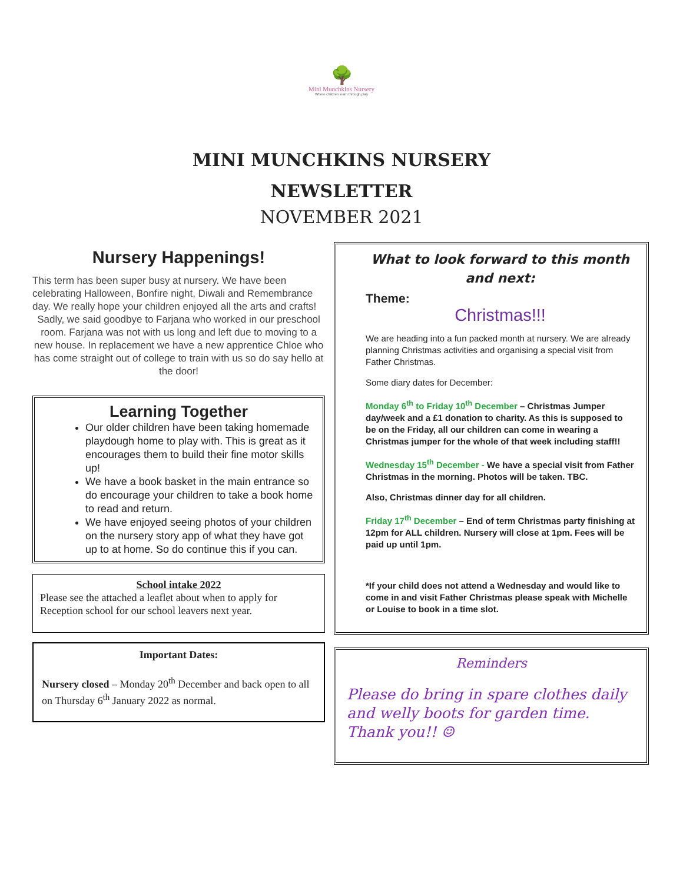🌳
Mini Munchkins Nursery
Where children learn through play
MINI MUNCHKINS NURSERY
NEWSLETTER
NOVEMBER 2021
Nursery Happenings!
This term has been super busy at nursery. We have been celebrating Halloween, Bonfire night, Diwali and Remembrance day. We really hope your children enjoyed all the arts and crafts!
Sadly, we said goodbye to Farjana who worked in our preschool room. Farjana was not with us long and left due to moving to a new house. In replacement we have a new apprentice Chloe who has come straight out of college to train with us so do say hello at the door!
Learning Together
Our older children have been taking homemade playdough home to play with. This is great as it encourages them to build their fine motor skills up!
We have a book basket in the main entrance so do encourage your children to take a book home to read and return.
We have enjoyed seeing photos of your children on the nursery story app of what they have got up to at home. So do continue this if you can.
School intake 2022
Please see the attached a leaflet about when to apply for Reception school for our school leavers next year.
Important Dates:
Nursery closed – Monday 20<sup>th</sup> December and back open to all on Thursday 6<sup>th</sup> January 2022 as normal.
What to look forward to this month and next:
Theme:
Christmas!!!
We are heading into a fun packed month at nursery. We are already planning Christmas activities and organising a special visit from Father Christmas.
Some diary dates for December:
Monday 6<sup>th</sup> to Friday 10<sup>th</sup> December – Christmas Jumper day/week and a £1 donation to charity. As this is supposed to be on the Friday, all our children can come in wearing a Christmas jumper for the whole of that week including staff!!
Wednesday 15<sup>th</sup> December - We have a special visit from Father Christmas in the morning. Photos will be taken. TBC.
Also, Christmas dinner day for all children.
Friday 17<sup>th</sup> December – End of term Christmas party finishing at 12pm for ALL children. Nursery will close at 1pm. Fees will be paid up until 1pm.
*If your child does not attend a Wednesday and would like to come in and visit Father Christmas please speak with Michelle or Louise to book in a time slot.
Reminders
Please do bring in spare clothes daily and welly boots for garden time. Thank you!! ☺